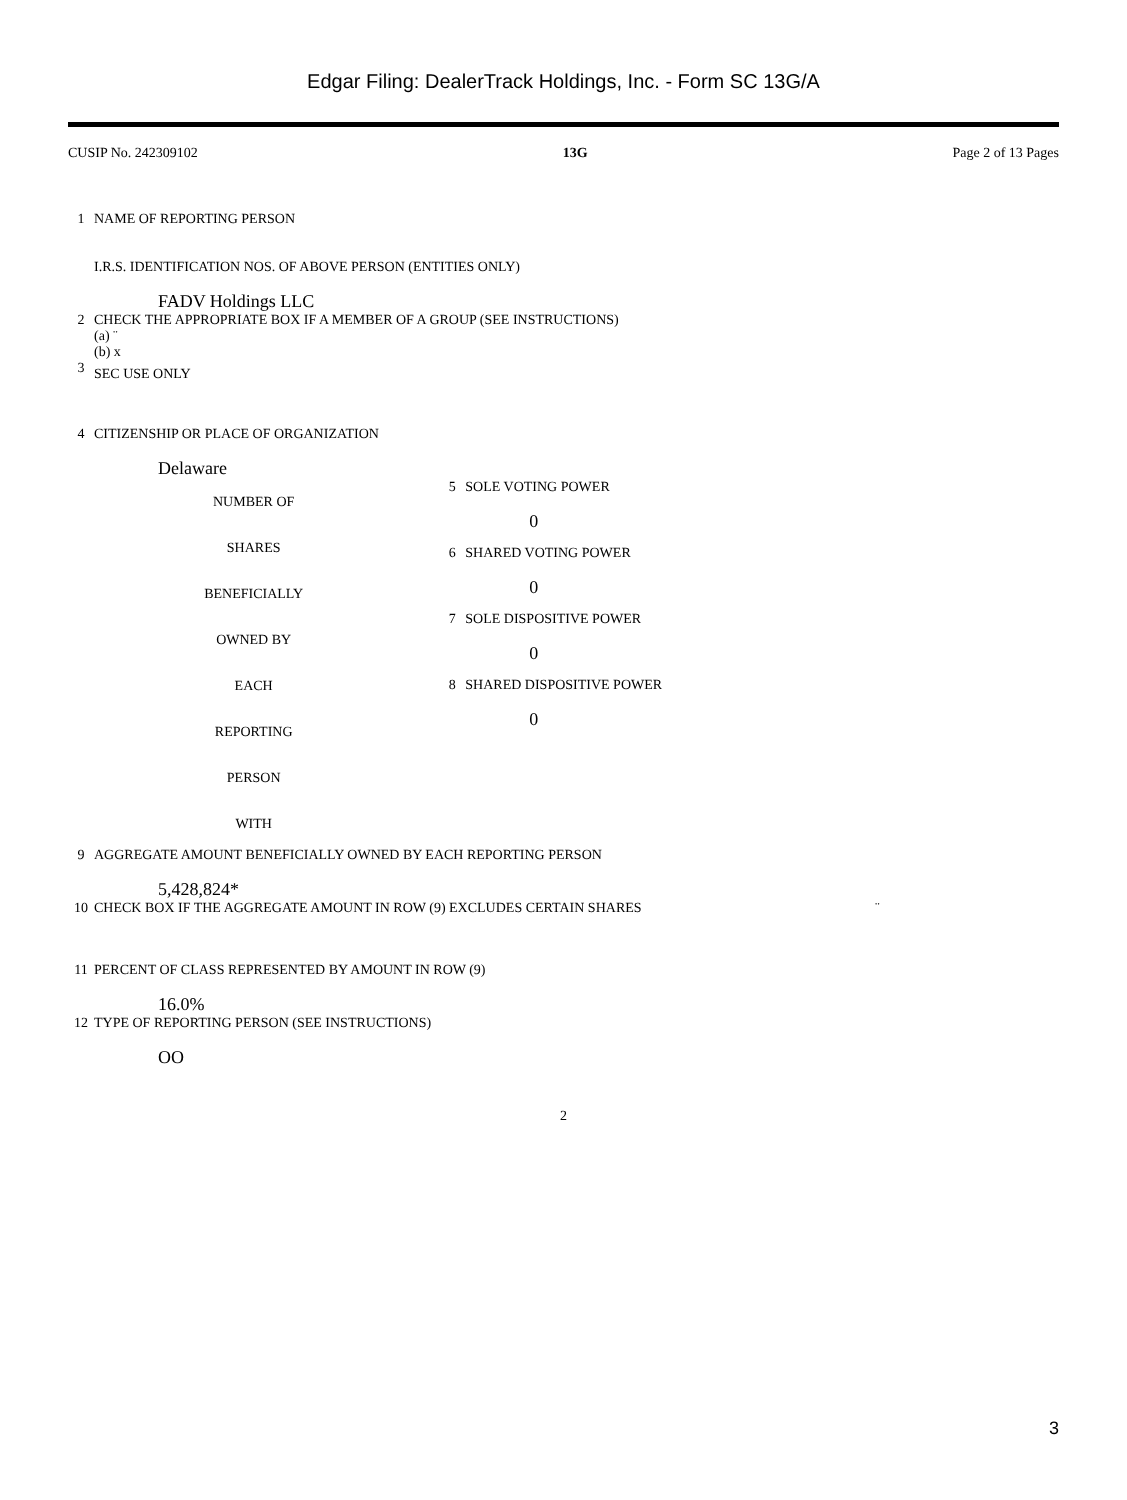Edgar Filing: DealerTrack Holdings, Inc. - Form SC 13G/A
CUSIP No. 242309102 13G Page 2 of 13 Pages
| 1 | NAME OF REPORTING PERSON I.R.S. IDENTIFICATION NOS. OF ABOVE PERSON (ENTITIES ONLY) FADV Holdings LLC | | |
| 2 | CHECK THE APPROPRIATE BOX IF A MEMBER OF A GROUP (SEE INSTRUCTIONS) (a) ¨ (b) x | | |
| 3 | SEC USE ONLY | | |
| 4 | CITIZENSHIP OR PLACE OF ORGANIZATION Delaware | | |
| NUMBER OF SHARES BENEFICIALLY OWNED BY EACH REPORTING PERSON WITH | | 5 | SOLE VOTING POWER 0 |
| | | 6 | SHARED VOTING POWER 0 |
| | | 7 | SOLE DISPOSITIVE POWER 0 |
| | | 8 | SHARED DISPOSITIVE POWER 0 |
| 9 | AGGREGATE AMOUNT BENEFICIALLY OWNED BY EACH REPORTING PERSON 5,428,824* | | |
| 10 | CHECK BOX IF THE AGGREGATE AMOUNT IN ROW (9) EXCLUDES CERTAIN SHARES ¨ | | |
| 11 | PERCENT OF CLASS REPRESENTED BY AMOUNT IN ROW (9) 16.0% | | |
| 12 | TYPE OF REPORTING PERSON (SEE INSTRUCTIONS) OO | | |
2
3